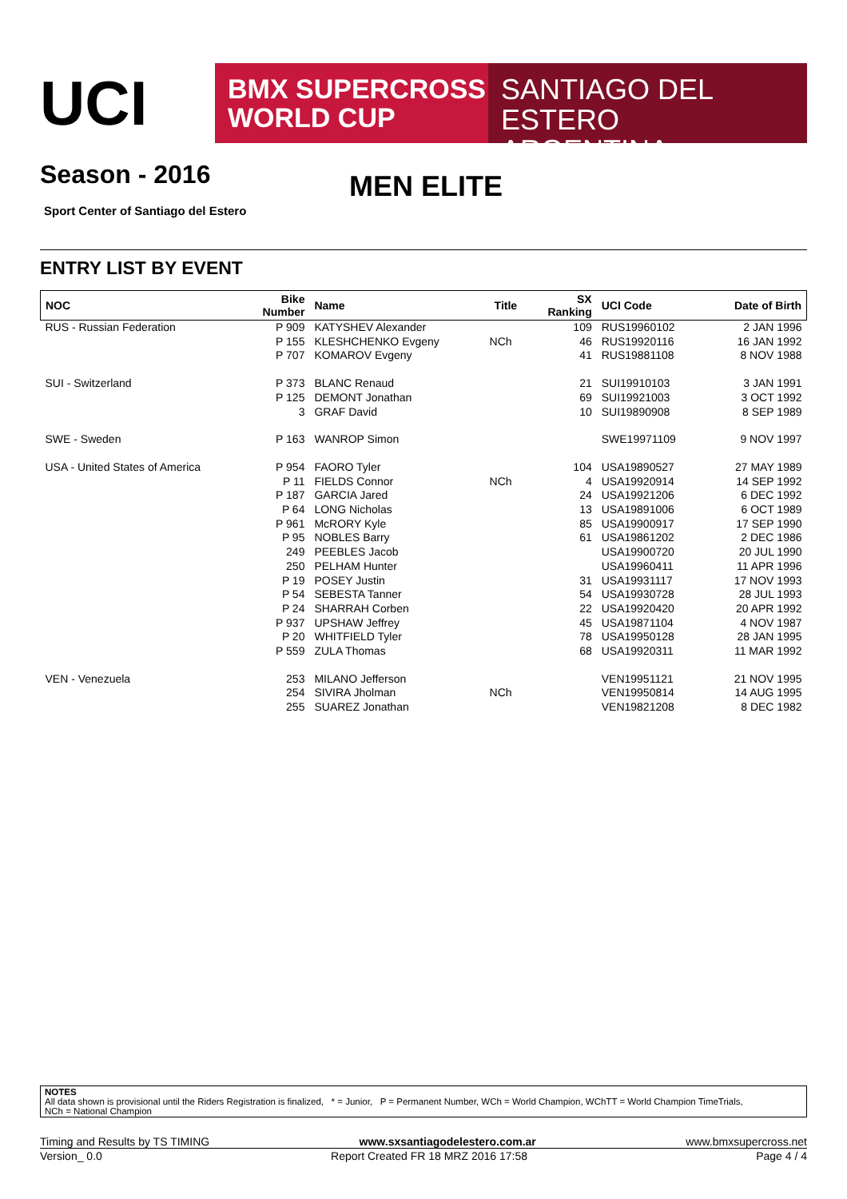UCI
BMX SUPERCROSS
WORLD CUP
SANTIAGO DEL ESTERO
ARGENTINA
Season - 2016
MEN ELITE
Sport Center of Santiago del Estero
ENTRY LIST BY EVENT
| NOC | Bike Number | Name | Title | SX Ranking | UCI Code | Date of Birth |
| --- | --- | --- | --- | --- | --- | --- |
| RUS - Russian Federation | P 909 | KATYSHEV Alexander | | 109 | RUS19960102 | 2 JAN 1996 |
| | P 155 | KLESHCHENKO Evgeny | NCh | 46 | RUS19920116 | 16 JAN 1992 |
| | P 707 | KOMAROV Evgeny | | 41 | RUS19881108 | 8 NOV 1988 |
| SUI - Switzerland | P 373 | BLANC Renaud | | 21 | SUI19910103 | 3 JAN 1991 |
| | P 125 | DEMONT Jonathan | | 69 | SUI19921003 | 3 OCT 1992 |
| | 3 | GRAF David | | 10 | SUI19890908 | 8 SEP 1989 |
| SWE - Sweden | P 163 | WANROP Simon | | | SWE19971109 | 9 NOV 1997 |
| USA - United States of America | P 954 | FAORO Tyler | | 104 | USA19890527 | 27 MAY 1989 |
| | P 11 | FIELDS Connor | NCh | 4 | USA19920914 | 14 SEP 1992 |
| | P 187 | GARCIA Jared | | 24 | USA19921206 | 6 DEC 1992 |
| | P 64 | LONG Nicholas | | 13 | USA19891006 | 6 OCT 1989 |
| | P 961 | McRORY Kyle | | 85 | USA19900917 | 17 SEP 1990 |
| | P 95 | NOBLES Barry | | 61 | USA19861202 | 2 DEC 1986 |
| | 249 | PEEBLES Jacob | | | USA19900720 | 20 JUL 1990 |
| | 250 | PELHAM Hunter | | | USA19960411 | 11 APR 1996 |
| | P 19 | POSEY Justin | | 31 | USA19931117 | 17 NOV 1993 |
| | P 54 | SEBESTA Tanner | | 54 | USA19930728 | 28 JUL 1993 |
| | P 24 | SHARRAH Corben | | 22 | USA19920420 | 20 APR 1992 |
| | P 937 | UPSHAW Jeffrey | | 45 | USA19871104 | 4 NOV 1987 |
| | P 20 | WHITFIELD Tyler | | 78 | USA19950128 | 28 JAN 1995 |
| | P 559 | ZULA Thomas | | 68 | USA19920311 | 11 MAR 1992 |
| VEN - Venezuela | 253 | MILANO Jefferson | | | VEN19951121 | 21 NOV 1995 |
| | 254 | SIVIRA Jholman | NCh | | VEN19950814 | 14 AUG 1995 |
| | 255 | SUAREZ Jonathan | | | VEN19821208 | 8 DEC 1982 |
NOTES
All data shown is provisional until the Riders Registration is finalized, * = Junior, P = Permanent Number, WCh = World Champion, WChTT = World Champion TimeTrials,
NCh = National Champion
Timing and Results by TS TIMING www.sxsantiagodelestero.com.ar www.bmxsupercross.net
Version_ 0.0 Report Created FR 18 MRZ 2016 17:58 Page 4 / 4